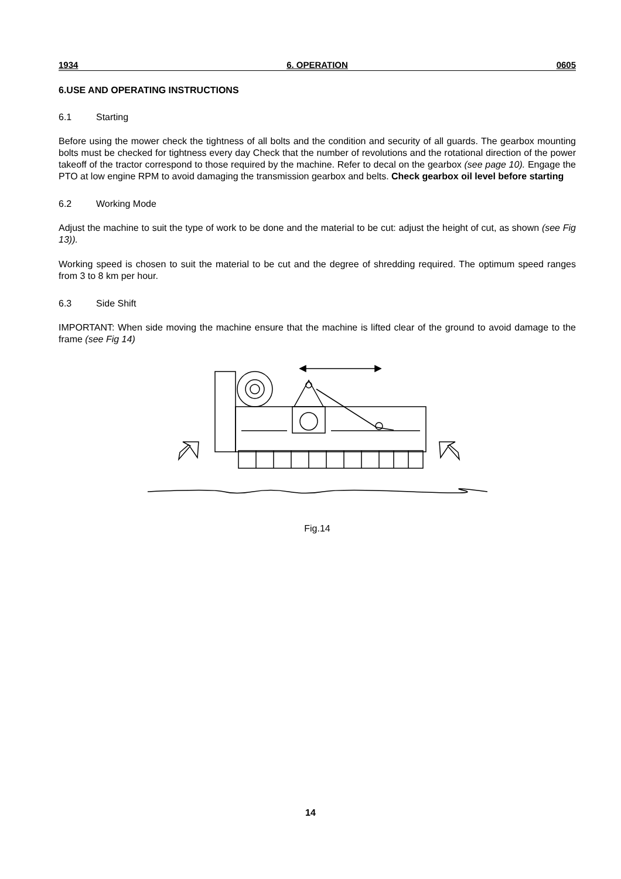1934 6. OPERATION 0605
6.USE AND OPERATING INSTRUCTIONS
6.1 Starting
Before using the mower check the tightness of all bolts and the condition and security of all guards. The gearbox mounting bolts must be checked for tightness every day Check that the number of revolutions and the rotational direction of the power takeoff of the tractor correspond to those required by the machine. Refer to decal on the gearbox (see page 10). Engage the PTO at low engine RPM to avoid damaging the transmission gearbox and belts. Check gearbox oil level before starting
6.2 Working Mode
Adjust the machine to suit the type of work to be done and the material to be cut: adjust the height of cut, as shown (see Fig 13)).
Working speed is chosen to suit the material to be cut and the degree of shredding required. The optimum speed ranges from 3 to 8 km per hour.
6.3 Side Shift
IMPORTANT: When side moving the machine ensure that the machine is lifted clear of the ground to avoid damage to the frame (see Fig 14)
Fig.14
14